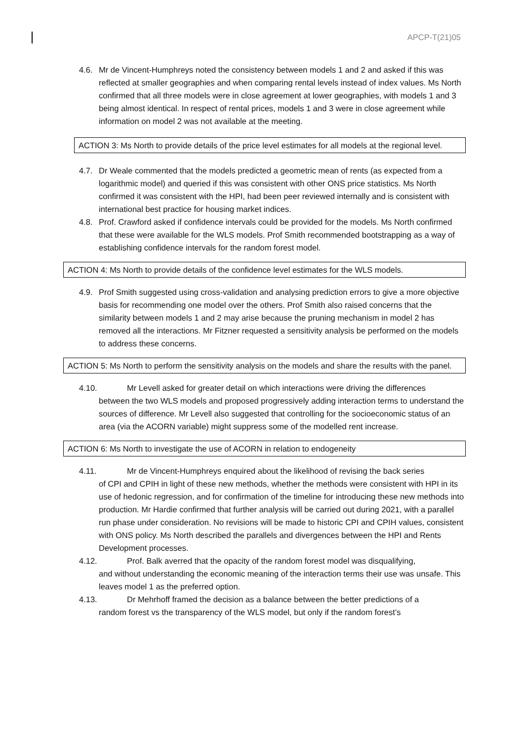APCP-T(21)05
4.6. Mr de Vincent-Humphreys noted the consistency between models 1 and 2 and asked if this was reflected at smaller geographies and when comparing rental levels instead of index values. Ms North confirmed that all three models were in close agreement at lower geographies, with models 1 and 3 being almost identical. In respect of rental prices, models 1 and 3 were in close agreement while information on model 2 was not available at the meeting.
ACTION 3: Ms North to provide details of the price level estimates for all models at the regional level.
4.7. Dr Weale commented that the models predicted a geometric mean of rents (as expected from a logarithmic model) and queried if this was consistent with other ONS price statistics. Ms North confirmed it was consistent with the HPI, had been peer reviewed internally and is consistent with international best practice for housing market indices.
4.8. Prof. Crawford asked if confidence intervals could be provided for the models. Ms North confirmed that these were available for the WLS models. Prof Smith recommended bootstrapping as a way of establishing confidence intervals for the random forest model.
ACTION 4: Ms North to provide details of the confidence level estimates for the WLS models.
4.9. Prof Smith suggested using cross-validation and analysing prediction errors to give a more objective basis for recommending one model over the others. Prof Smith also raised concerns that the similarity between models 1 and 2 may arise because the pruning mechanism in model 2 has removed all the interactions. Mr Fitzner requested a sensitivity analysis be performed on the models to address these concerns.
ACTION 5: Ms North to perform the sensitivity analysis on the models and share the results with the panel.
4.10. Mr Levell asked for greater detail on which interactions were driving the differences
between the two WLS models and proposed progressively adding interaction terms to understand the sources of difference. Mr Levell also suggested that controlling for the socioeconomic status of an area (via the ACORN variable) might suppress some of the modelled rent increase.
ACTION 6: Ms North to investigate the use of ACORN in relation to endogeneity
4.11. Mr de Vincent-Humphreys enquired about the likelihood of revising the back series
of CPI and CPIH in light of these new methods, whether the methods were consistent with HPI in its use of hedonic regression, and for confirmation of the timeline for introducing these new methods into production. Mr Hardie confirmed that further analysis will be carried out during 2021, with a parallel run phase under consideration. No revisions will be made to historic CPI and CPIH values, consistent with ONS policy. Ms North described the parallels and divergences between the HPI and Rents Development processes.
4.12. Prof. Balk averred that the opacity of the random forest model was disqualifying,
and without understanding the economic meaning of the interaction terms their use was unsafe. This leaves model 1 as the preferred option.
4.13. Dr Mehrhoff framed the decision as a balance between the better predictions of a
random forest vs the transparency of the WLS model, but only if the random forest’s